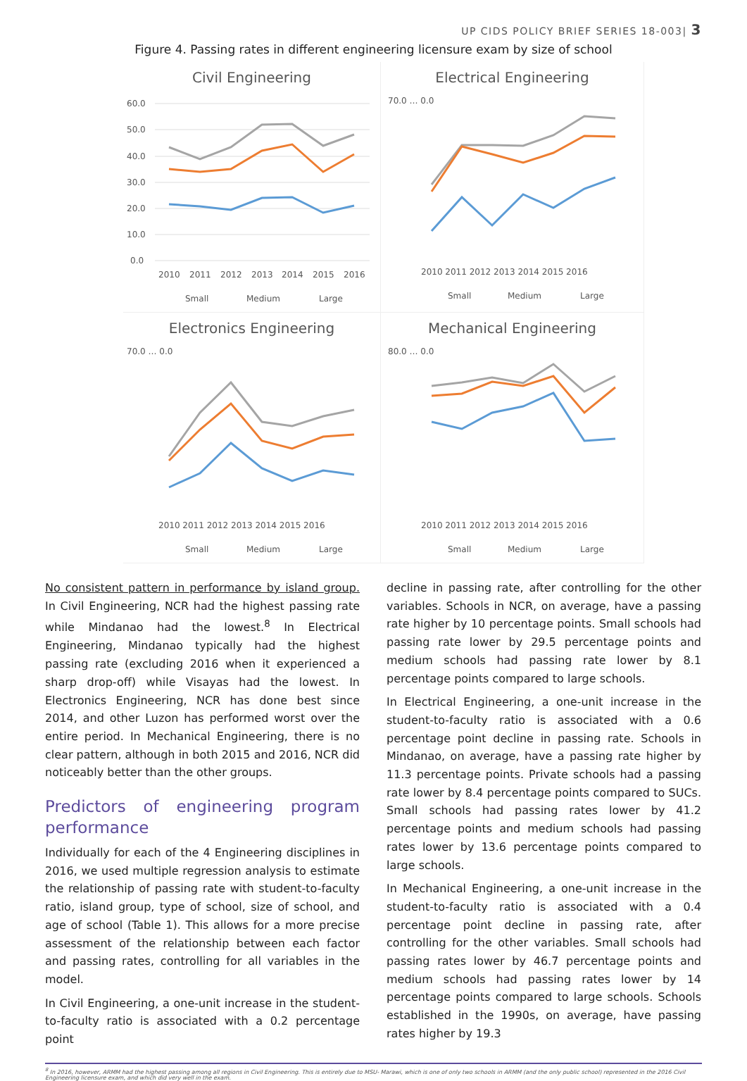UP CIDS POLICY BRIEF SERIES 18-003| 3
Figure 4. Passing rates in different engineering licensure exam by size of school
Civil Engineering
60.0
50.0
40.0
30.0
20.0
10.0
0.0
2010
2011
2012
2013
2014
2015
2016
Small
Medium
Large
Electrical Engineering
70.0 … 0.0
2010 2011 2012 2013 2014 2015 2016
Small
Medium
Large
Electronics Engineering
70.0 … 0.0
2010 2011 2012 2013 2014 2015 2016
Small
Medium
Large
Mechanical Engineering
80.0 … 0.0
2010 2011 2012 2013 2014 2015 2016
Small
Medium
Large
No consistent pattern in performance by island group. In Civil Engineering, NCR had the highest passing rate while Mindanao had the lowest.<sup>8</sup> In Electrical Engineering, Mindanao typically had the highest passing rate (excluding 2016 when it experienced a sharp drop-off) while Visayas had the lowest. In Electronics Engineering, NCR has done best since 2014, and other Luzon has performed worst over the entire period. In Mechanical Engineering, there is no clear pattern, although in both 2015 and 2016, NCR did noticeably better than the other groups.
Predictors of engineering program performance
Individually for each of the 4 Engineering disciplines in 2016, we used multiple regression analysis to estimate the relationship of passing rate with student-to-faculty ratio, island group, type of school, size of school, and age of school (Table 1). This allows for a more precise assessment of the relationship between each factor and passing rates, controlling for all variables in the model.
In Civil Engineering, a one-unit increase in the student-to-faculty ratio is associated with a 0.2 percentage point
decline in passing rate, after controlling for the other variables. Schools in NCR, on average, have a passing rate higher by 10 percentage points. Small schools had passing rate lower by 29.5 percentage points and medium schools had passing rate lower by 8.1 percentage points compared to large schools.
In Electrical Engineering, a one-unit increase in the student-to-faculty ratio is associated with a 0.6 percentage point decline in passing rate. Schools in Mindanao, on average, have a passing rate higher by 11.3 percentage points. Private schools had a passing rate lower by 8.4 percentage points compared to SUCs. Small schools had passing rates lower by 41.2 percentage points and medium schools had passing rates lower by 13.6 percentage points compared to large schools.
In Mechanical Engineering, a one-unit increase in the student-to-faculty ratio is associated with a 0.4 percentage point decline in passing rate, after controlling for the other variables. Small schools had passing rates lower by 46.7 percentage points and medium schools had passing rates lower by 14 percentage points compared to large schools. Schools established in the 1990s, on average, have passing rates higher by 19.3
<sup>8</sup> In 2016, however, ARMM had the highest passing among all regions in Civil Engineering. This is entirely due to MSU- Marawi, which is one of only two schools in ARMM (and the only public school) represented in the 2016 Civil Engineering licensure exam, and which did very well in the exam.